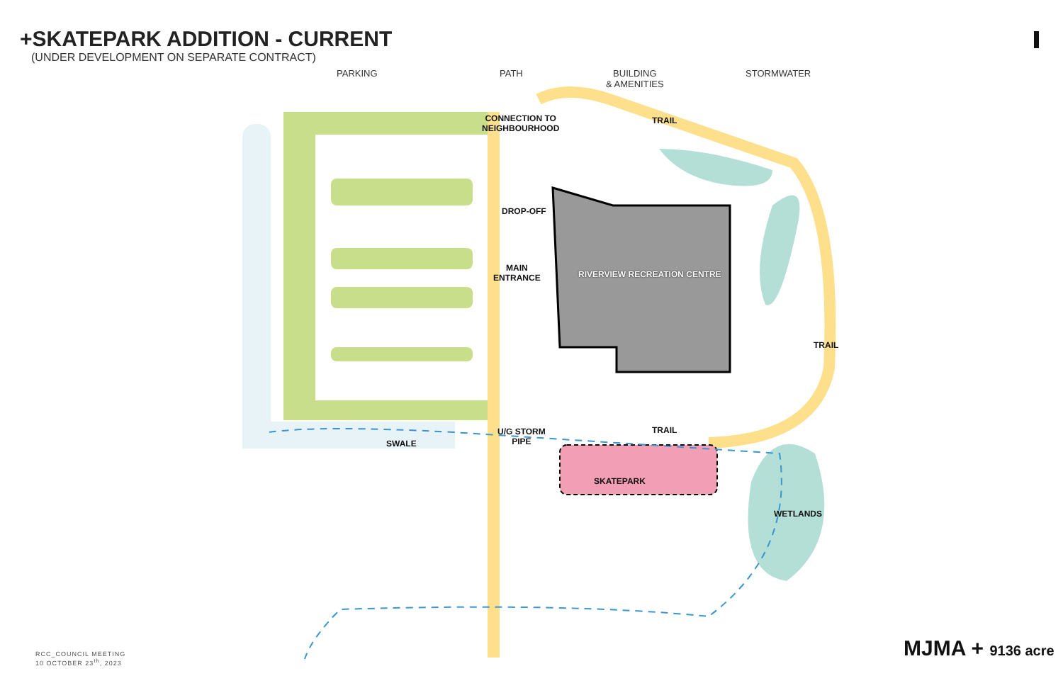+SKATEPARK ADDITION - CURRENT
(UNDER DEVELOPMENT ON SEPARATE CONTRACT)
PARKING PATH
BUILDING
& AMENITIES
STORMWATER
CONNECTION TO
NEIGHBOURHOOD
DROP-OFF
MAIN
ENTRANCE
RIVERVIEW RECREATION CENTRE
TRAIL
TRAIL
TRAIL
U/G STORM
PIPE
SWALE
SKATEPARK
WETLANDS
RCC_COUNCIL MEETING
10 OCTOBER 23<sup>th</sup>, 2023
MJMA + 9136 acre